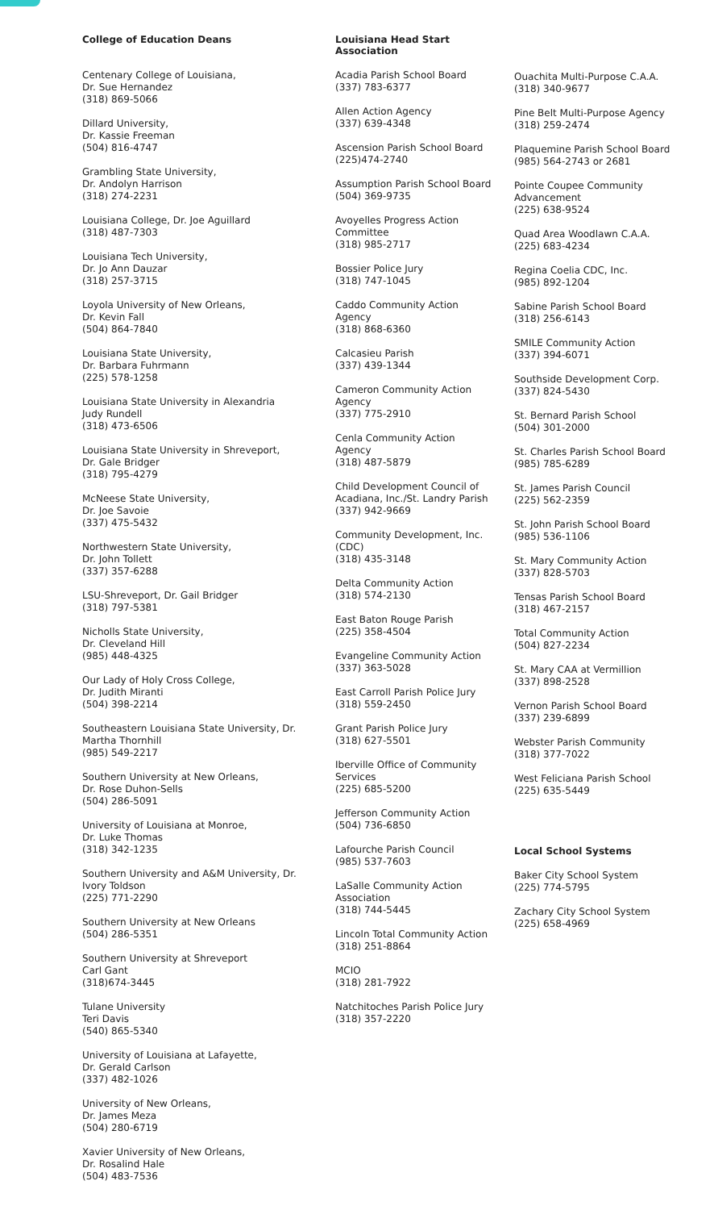College of Education Deans
Centenary College of Louisiana,
Dr. Sue Hernandez
(318) 869-5066
Dillard University,
Dr. Kassie Freeman
(504) 816-4747
Grambling State University,
Dr. Andolyn Harrison
(318) 274-2231
Louisiana College, Dr. Joe Aguillard
(318) 487-7303
Louisiana Tech University,
Dr. Jo Ann Dauzar
(318) 257-3715
Loyola University of New Orleans,
Dr. Kevin Fall
(504) 864-7840
Louisiana State University,
Dr. Barbara Fuhrmann
(225) 578-1258
Louisiana State University in Alexandria
Judy Rundell
(318) 473-6506
Louisiana State University in Shreveport,
Dr. Gale Bridger
(318) 795-4279
McNeese State University,
Dr. Joe Savoie
(337) 475-5432
Northwestern State University,
Dr. John Tollett
(337) 357-6288
LSU-Shreveport, Dr. Gail Bridger
(318) 797-5381
Nicholls State University,
Dr. Cleveland Hill
(985) 448-4325
Our Lady of Holy Cross College,
Dr. Judith Miranti
(504) 398-2214
Southeastern Louisiana State University, Dr.
Martha Thornhill
(985) 549-2217
Southern University at New Orleans,
Dr. Rose Duhon-Sells
(504) 286-5091
University of Louisiana at Monroe,
Dr. Luke Thomas
(318) 342-1235
Southern University and A&M University, Dr.
Ivory Toldson
(225) 771-2290
Southern University at New Orleans
(504) 286-5351
Southern University at Shreveport
Carl Gant
(318)674-3445
Tulane University
Teri Davis
(540) 865-5340
University of Louisiana at Lafayette,
Dr. Gerald Carlson
(337) 482-1026
University of New Orleans,
Dr. James Meza
(504) 280-6719
Xavier University of New Orleans,
Dr. Rosalind Hale
(504) 483-7536
Louisiana Head Start
Association
Acadia Parish School Board
(337) 783-6377
Allen Action Agency
(337) 639-4348
Ascension Parish School Board
(225)474-2740
Assumption Parish School Board
(504) 369-9735
Avoyelles Progress Action
Committee
(318) 985-2717
Bossier Police Jury
(318) 747-1045
Caddo Community Action
Agency
(318) 868-6360
Calcasieu Parish
(337) 439-1344
Cameron Community Action
Agency
(337) 775-2910
Cenla Community Action
Agency
(318) 487-5879
Child Development Council of
Acadiana, Inc./St. Landry Parish
(337) 942-9669
Community Development, Inc.
(CDC)
(318) 435-3148
Delta Community Action
(318) 574-2130
East Baton Rouge Parish
(225) 358-4504
Evangeline Community Action
(337) 363-5028
East Carroll Parish Police Jury
(318) 559-2450
Grant Parish Police Jury
(318) 627-5501
Iberville Office of Community
Services
(225) 685-5200
Jefferson Community Action
(504) 736-6850
Lafourche Parish Council
(985) 537-7603
LaSalle Community Action
Association
(318) 744-5445
Lincoln Total Community Action
(318) 251-8864
MCIO
(318) 281-7922
Natchitoches Parish Police Jury
(318) 357-2220
Ouachita Multi-Purpose C.A.A.
(318) 340-9677
Pine Belt Multi-Purpose Agency
(318) 259-2474
Plaquemine Parish School Board
(985) 564-2743 or 2681
Pointe Coupee Community
Advancement
(225) 638-9524
Quad Area Woodlawn C.A.A.
(225) 683-4234
Regina Coelia CDC, Inc.
(985) 892-1204
Sabine Parish School Board
(318) 256-6143
SMILE Community Action
(337) 394-6071
Southside Development Corp.
(337) 824-5430
St. Bernard Parish School
(504) 301-2000
St. Charles Parish School Board
(985) 785-6289
St. James Parish Council
(225) 562-2359
St. John Parish School Board
(985) 536-1106
St. Mary Community Action
(337) 828-5703
Tensas Parish School Board
(318) 467-2157
Total Community Action
(504) 827-2234
St. Mary CAA at Vermillion
(337) 898-2528
Vernon Parish School Board
(337) 239-6899
Webster Parish Community
(318) 377-7022
West Feliciana Parish School
(225) 635-5449
Local School Systems
Baker City School System
(225) 774-5795
Zachary City School System
(225) 658-4969